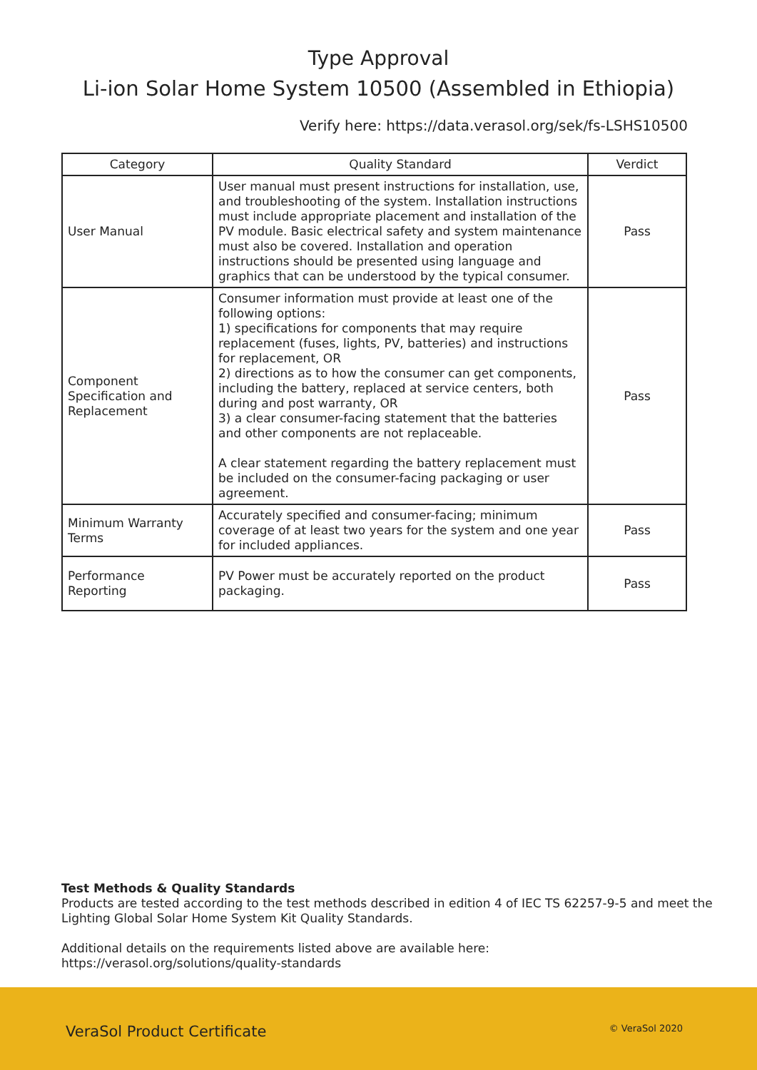Type Approval
Li-ion Solar Home System 10500 (Assembled in Ethiopia)
Verify here: https://data.verasol.org/sek/fs-LSHS10500
| Category | Quality Standard | Verdict |
| --- | --- | --- |
| User Manual | User manual must present instructions for installation, use, and troubleshooting of the system. Installation instructions must include appropriate placement and installation of the PV module. Basic electrical safety and system maintenance must also be covered. Installation and operation instructions should be presented using language and graphics that can be understood by the typical consumer. | Pass |
| Component Specification and Replacement | Consumer information must provide at least one of the following options: 1) specifications for components that may require replacement (fuses, lights, PV, batteries) and instructions for replacement, OR 2) directions as to how the consumer can get components, including the battery, replaced at service centers, both during and post warranty, OR 3) a clear consumer-facing statement that the batteries and other components are not replaceable. A clear statement regarding the battery replacement must be included on the consumer-facing packaging or user agreement. | Pass |
| Minimum Warranty Terms | Accurately specified and consumer-facing; minimum coverage of at least two years for the system and one year for included appliances. | Pass |
| Performance Reporting | PV Power must be accurately reported on the product packaging. | Pass |
Test Methods & Quality Standards
Products are tested according to the test methods described in edition 4 of IEC TS 62257-9-5 and meet the Lighting Global Solar Home System Kit Quality Standards.
Additional details on the requirements listed above are available here:
https://verasol.org/solutions/quality-standards
VeraSol Product Certificate © VeraSol 2020